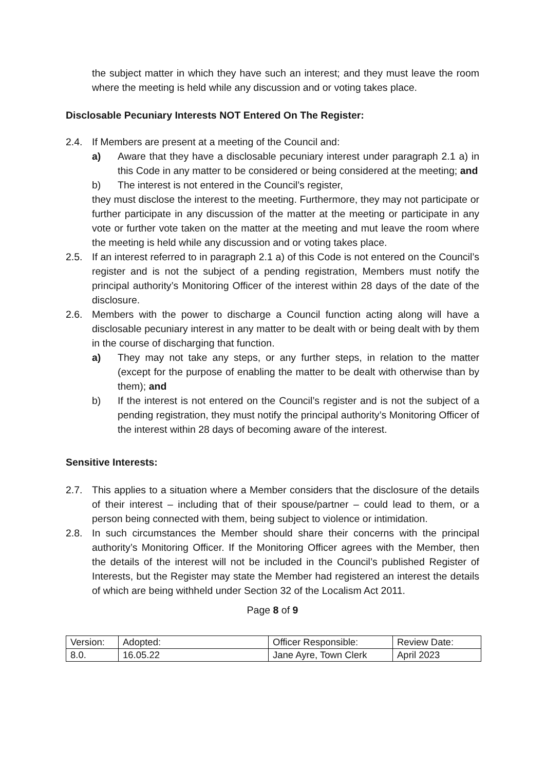the subject matter in which they have such an interest; and they must leave the room where the meeting is held while any discussion and or voting takes place.
Disclosable Pecuniary Interests NOT Entered On The Register:
2.4. If Members are present at a meeting of the Council and:
a) Aware that they have a disclosable pecuniary interest under paragraph 2.1 a) in this Code in any matter to be considered or being considered at the meeting; and
b) The interest is not entered in the Council’s register,
they must disclose the interest to the meeting. Furthermore, they may not participate or further participate in any discussion of the matter at the meeting or participate in any vote or further vote taken on the matter at the meeting and mut leave the room where the meeting is held while any discussion and or voting takes place.
2.5. If an interest referred to in paragraph 2.1 a) of this Code is not entered on the Council’s register and is not the subject of a pending registration, Members must notify the principal authority’s Monitoring Officer of the interest within 28 days of the date of the disclosure.
2.6. Members with the power to discharge a Council function acting along will have a disclosable pecuniary interest in any matter to be dealt with or being dealt with by them in the course of discharging that function.
a) They may not take any steps, or any further steps, in relation to the matter (except for the purpose of enabling the matter to be dealt with otherwise than by them); and
b) If the interest is not entered on the Council’s register and is not the subject of a pending registration, they must notify the principal authority’s Monitoring Officer of the interest within 28 days of becoming aware of the interest.
Sensitive Interests:
2.7. This applies to a situation where a Member considers that the disclosure of the details of their interest – including that of their spouse/partner – could lead to them, or a person being connected with them, being subject to violence or intimidation.
2.8. In such circumstances the Member should share their concerns with the principal authority’s Monitoring Officer. If the Monitoring Officer agrees with the Member, then the details of the interest will not be included in the Council’s published Register of Interests, but the Register may state the Member had registered an interest the details of which are being withheld under Section 32 of the Localism Act 2011.
Page 8 of 9
| Version: | Adopted: | Officer Responsible: | Review Date: |
| 8.0. | 16.05.22 | Jane Ayre, Town Clerk | April 2023 |